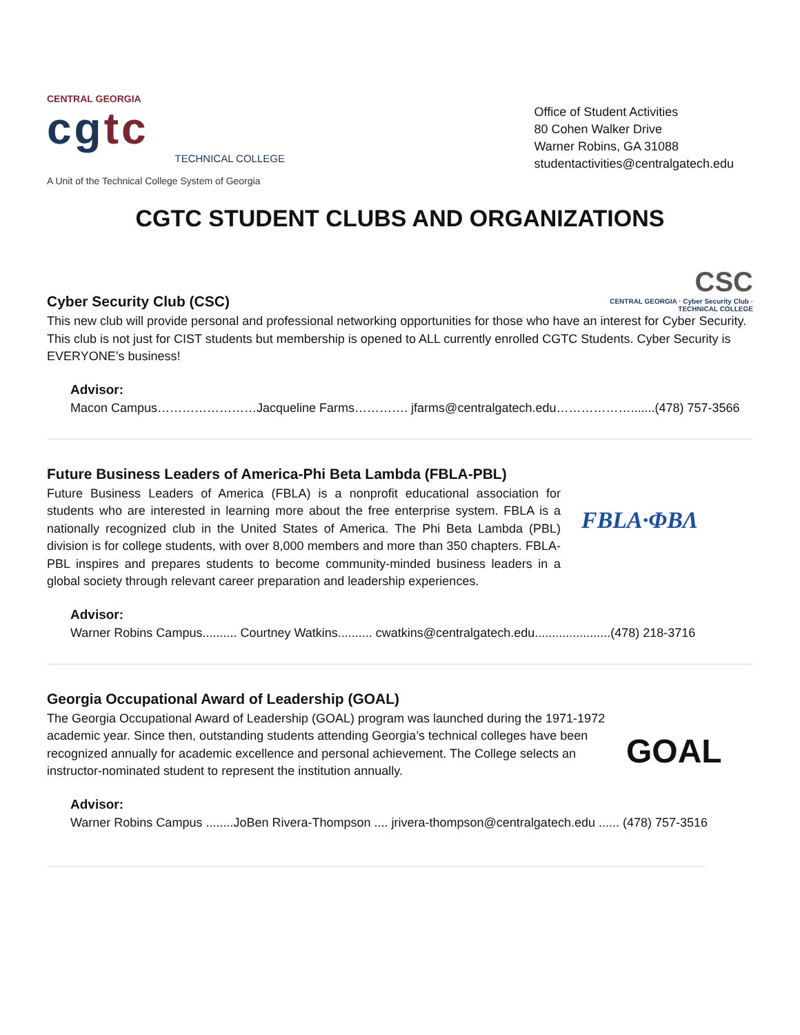CENTRAL GEORGIA
cgtc
TECHNICAL COLLEGE
A Unit of the Technical College System of Georgia
Office of Student Activities
80 Cohen Walker Drive
Warner Robins, GA 31088
studentactivities@centralgatech.edu
CGTC STUDENT CLUBS AND ORGANIZATIONS
Cyber Security Club (CSC)
CSC
CENTRAL GEORGIA · Cyber Security Club · TECHNICAL COLLEGE
This new club will provide personal and professional networking opportunities for those who have an interest for Cyber Security. This club is not just for CIST students but membership is opened to ALL currently enrolled CGTC Students. Cyber Security is EVERYONE’s business!
Advisor:
Macon Campus……………………Jacqueline Farms…………. jfarms@centralgatech.edu……………….......(478) 757-3566
Future Business Leaders of America-Phi Beta Lambda (FBLA-PBL)
Future Business Leaders of America (FBLA) is a nonprofit educational association for students who are interested in learning more about the free enterprise system. FBLA is a nationally recognized club in the United States of America. The Phi Beta Lambda (PBL) division is for college students, with over 8,000 members and more than 350 chapters. FBLA-PBL inspires and prepares students to become community-minded business leaders in a global society through relevant career preparation and leadership experiences.
FBLA·ΦΒΛ
Advisor:
Warner Robins Campus.......... Courtney Watkins.......... cwatkins@centralgatech.edu......................(478) 218-3716
Georgia Occupational Award of Leadership (GOAL)
The Georgia Occupational Award of Leadership (GOAL) program was launched during the 1971-1972 academic year. Since then, outstanding students attending Georgia’s technical colleges have been recognized annually for academic excellence and personal achievement. The College selects an instructor-nominated student to represent the institution annually.
GOAL
Advisor:
Warner Robins Campus ........JoBen Rivera-Thompson .... jrivera-thompson@centralgatech.edu ...... (478) 757-3516